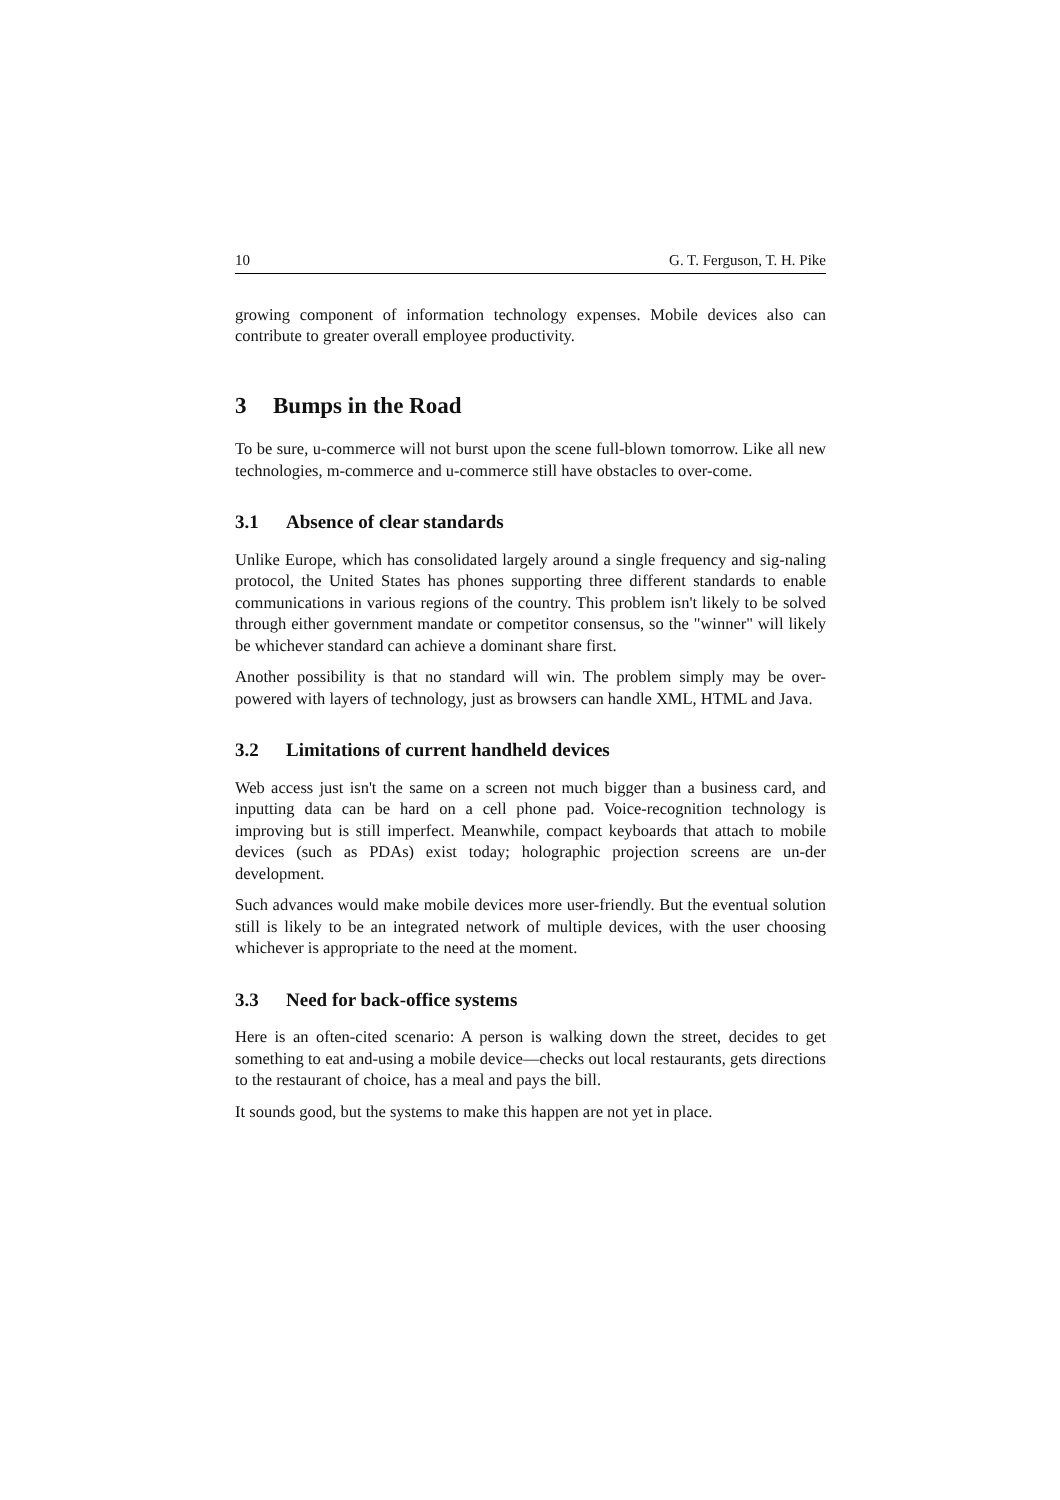10 G. T. Ferguson, T. H. Pike
growing component of information technology expenses. Mobile devices also can contribute to greater overall employee productivity.
3 Bumps in the Road
To be sure, u-commerce will not burst upon the scene full-blown tomorrow. Like all new technologies, m-commerce and u-commerce still have obstacles to over-come.
3.1 Absence of clear standards
Unlike Europe, which has consolidated largely around a single frequency and sig-naling protocol, the United States has phones supporting three different standards to enable communications in various regions of the country. This problem isn't likely to be solved through either government mandate or competitor consensus, so the "winner" will likely be whichever standard can achieve a dominant share first.
Another possibility is that no standard will win. The problem simply may be over-powered with layers of technology, just as browsers can handle XML, HTML and Java.
3.2 Limitations of current handheld devices
Web access just isn't the same on a screen not much bigger than a business card, and inputting data can be hard on a cell phone pad. Voice-recognition technology is improving but is still imperfect. Meanwhile, compact keyboards that attach to mobile devices (such as PDAs) exist today; holographic projection screens are un-der development.
Such advances would make mobile devices more user-friendly. But the eventual solution still is likely to be an integrated network of multiple devices, with the user choosing whichever is appropriate to the need at the moment.
3.3 Need for back-office systems
Here is an often-cited scenario: A person is walking down the street, decides to get something to eat and-using a mobile device—checks out local restaurants, gets directions to the restaurant of choice, has a meal and pays the bill.
It sounds good, but the systems to make this happen are not yet in place.